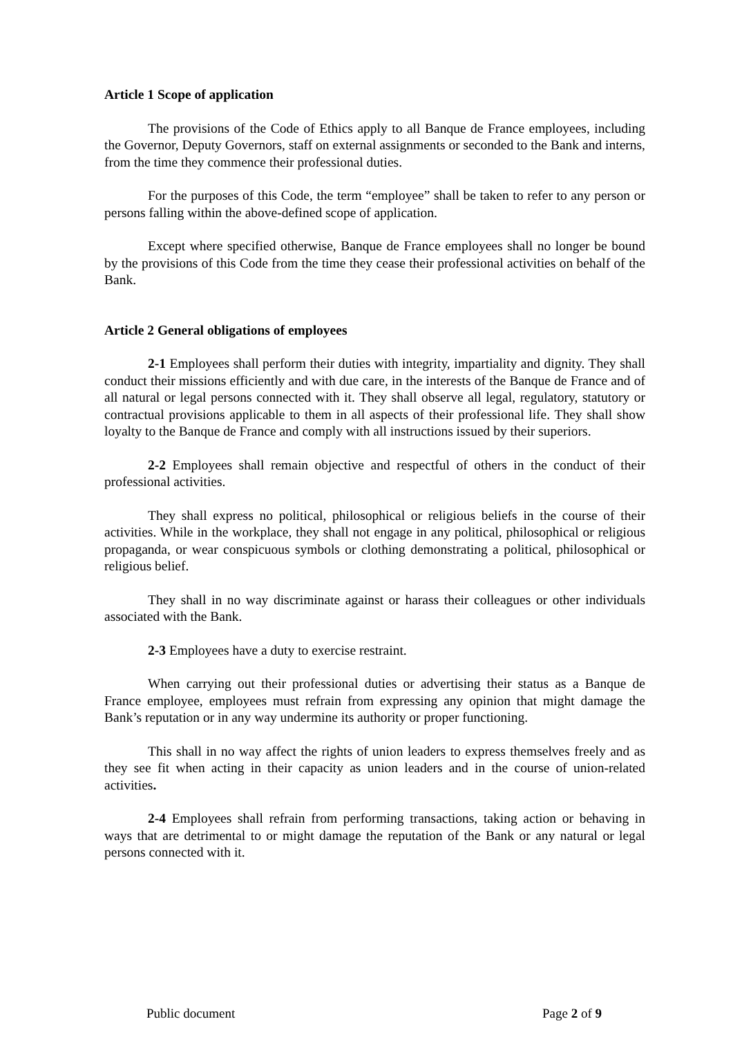Article 1 Scope of application
The provisions of the Code of Ethics apply to all Banque de France employees, including the Governor, Deputy Governors, staff on external assignments or seconded to the Bank and interns, from the time they commence their professional duties.
For the purposes of this Code, the term “employee” shall be taken to refer to any person or persons falling within the above-defined scope of application.
Except where specified otherwise, Banque de France employees shall no longer be bound by the provisions of this Code from the time they cease their professional activities on behalf of the Bank.
Article 2 General obligations of employees
2-1 Employees shall perform their duties with integrity, impartiality and dignity. They shall conduct their missions efficiently and with due care, in the interests of the Banque de France and of all natural or legal persons connected with it. They shall observe all legal, regulatory, statutory or contractual provisions applicable to them in all aspects of their professional life. They shall show loyalty to the Banque de France and comply with all instructions issued by their superiors.
2-2 Employees shall remain objective and respectful of others in the conduct of their professional activities.
They shall express no political, philosophical or religious beliefs in the course of their activities. While in the workplace, they shall not engage in any political, philosophical or religious propaganda, or wear conspicuous symbols or clothing demonstrating a political, philosophical or religious belief.
They shall in no way discriminate against or harass their colleagues or other individuals associated with the Bank.
2-3 Employees have a duty to exercise restraint.
When carrying out their professional duties or advertising their status as a Banque de France employee, employees must refrain from expressing any opinion that might damage the Bank’s reputation or in any way undermine its authority or proper functioning.
This shall in no way affect the rights of union leaders to express themselves freely and as they see fit when acting in their capacity as union leaders and in the course of union-related activities.
2-4 Employees shall refrain from performing transactions, taking action or behaving in ways that are detrimental to or might damage the reputation of the Bank or any natural or legal persons connected with it.
Public document Page 2 of 9